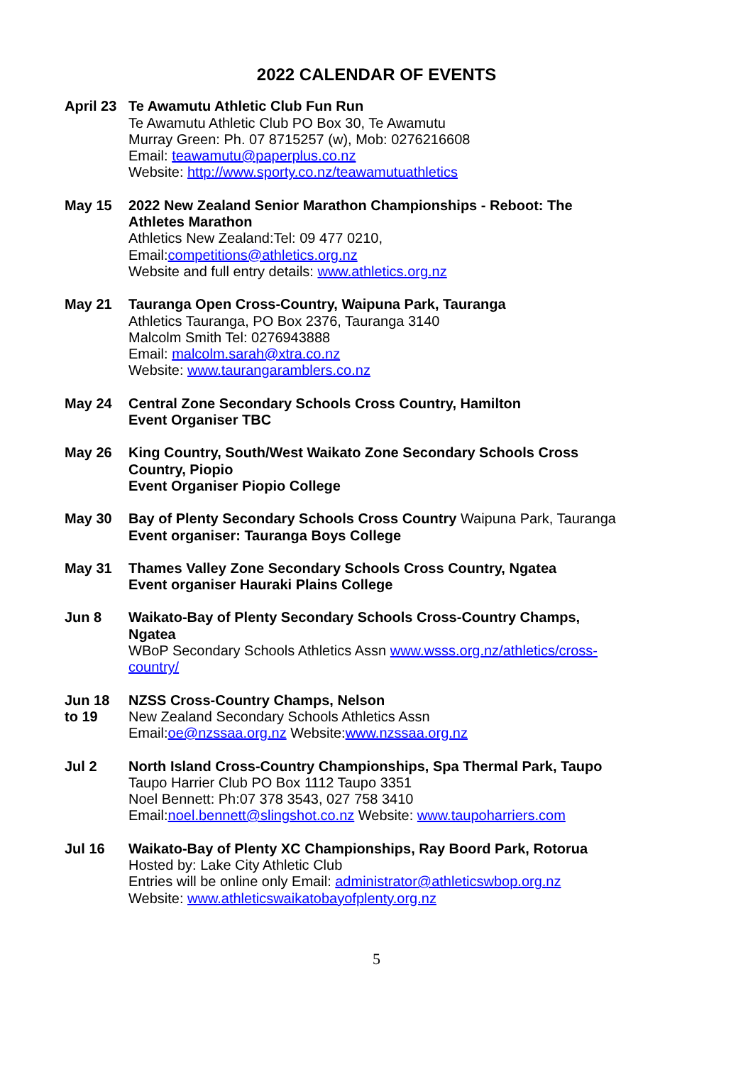2022 CALENDAR OF EVENTS
April 23
Te Awamutu Athletic Club Fun Run
Te Awamutu Athletic Club PO Box 30, Te Awamutu
Murray Green: Ph. 07 8715257 (w), Mob: 0276216608
Email: teawamutu@paperplus.co.nz
Website: http://www.sporty.co.nz/teawamutuathletics
May 15 2022 New Zealand Senior Marathon Championships - Reboot: The Athletes Marathon
Athletics New Zealand:Tel: 09 477 0210,
Email:competitions@athletics.org.nz
Website and full entry details: www.athletics.org.nz
May 21 Tauranga Open Cross-Country, Waipuna Park, Tauranga
Athletics Tauranga, PO Box 2376, Tauranga 3140
Malcolm Smith Tel: 0276943888
Email: malcolm.sarah@xtra.co.nz
Website: www.taurangaramblers.co.nz
May 24 Central Zone Secondary Schools Cross Country, Hamilton
Event Organiser TBC
May 26 King Country, South/West Waikato Zone Secondary Schools Cross Country, Piopio
Event Organiser Piopio College
May 30 Bay of Plenty Secondary Schools Cross Country Waipuna Park, Tauranga
Event organiser: Tauranga Boys College
May 31 Thames Valley Zone Secondary Schools Cross Country, Ngatea
Event organiser Hauraki Plains College
Jun 8 Waikato-Bay of Plenty Secondary Schools Cross-Country Champs, Ngatea
WBoP Secondary Schools Athletics Assn www.wsss.org.nz/athletics/cross-country/
Jun 18
to 19
NZSS Cross-Country Champs, Nelson
New Zealand Secondary Schools Athletics Assn
Email:oe@nzssaa.org.nz Website:www.nzssaa.org.nz
Jul 2 North Island Cross-Country Championships, Spa Thermal Park, Taupo
Taupo Harrier Club PO Box 1112 Taupo 3351
Noel Bennett: Ph:07 378 3543, 027 758 3410
Email:noel.bennett@slingshot.co.nz Website: www.taupoharriers.com
Jul 16 Waikato-Bay of Plenty XC Championships, Ray Boord Park, Rotorua
Hosted by: Lake City Athletic Club
Entries will be online only Email: administrator@athleticswbop.org.nz
Website: www.athleticswaikatobayofplenty.org.nz
5